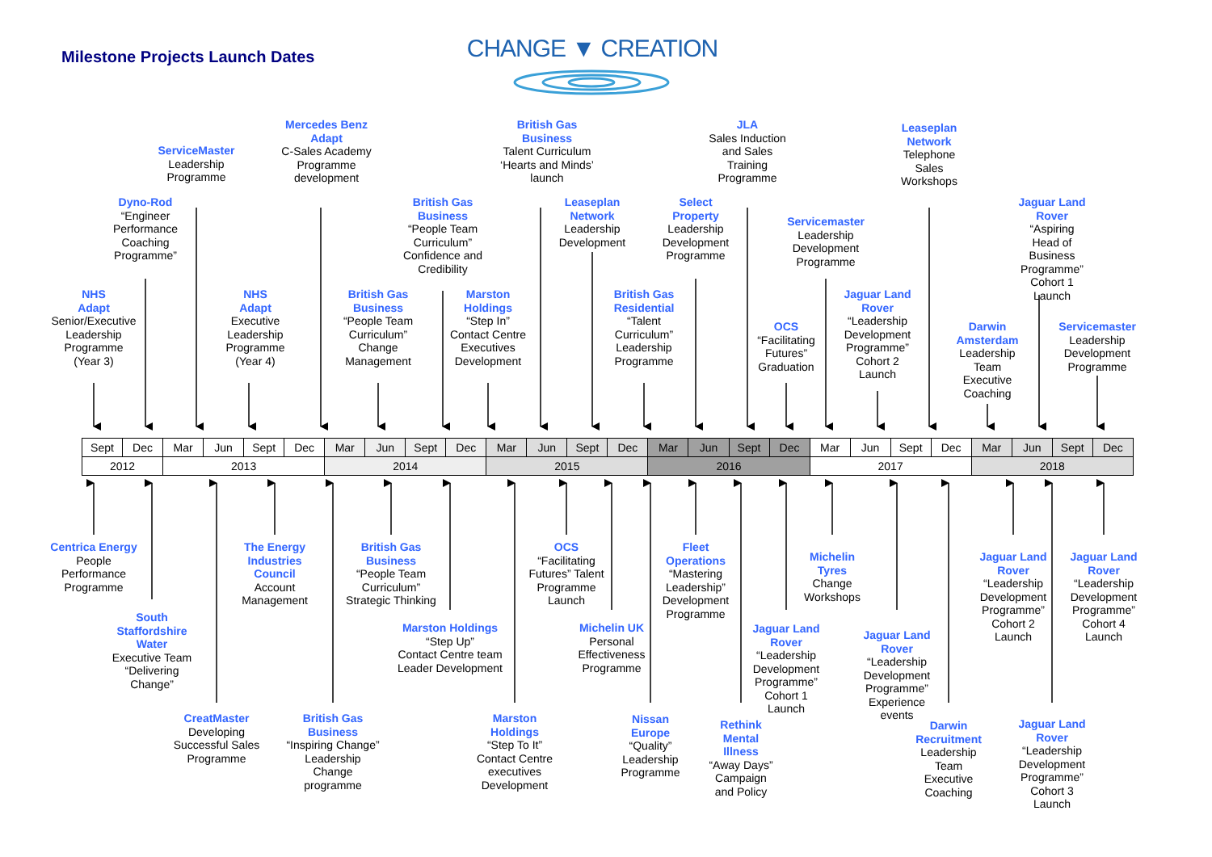Milestone Projects Launch Dates
CHANGE ▼ CREATION
ServiceMaster
Leadership
Programme
Mercedes Benz
Adapt
C-Sales Academy
Programme
development
British Gas
Business
Talent Curriculum
‘Hearts and Minds’
launch
JLA
Sales Induction
and Sales
Training
Programme
Leaseplan
Network
Telephone
Sales
Workshops
Dyno-Rod
“Engineer
Performance
Coaching
Programme”
British Gas
Business
“People Team
Curriculum”
Confidence and
Credibility
Leaseplan
Network
Leadership
Development
Select
Property
Leadership
Development
Programme
Servicemaster
Leadership
Development
Programme
Jaguar Land
Rover
“Aspiring
Head of
Business
Programme”
Cohort 1
Launch
NHS
Adapt
Senior/Executive
Leadership
Programme
(Year 3)
NHS
Adapt
Executive
Leadership
Programme
(Year 4)
British Gas
Business
“People Team
Curriculum”
Change
Management
Marston
Holdings
“Step In”
Contact Centre
Executives
Development
British Gas
Residential
“Talent
Curriculum”
Leadership
Programme
OCS
“Facilitating
Futures”
Graduation
Jaguar Land
Rover
“Leadership
Development
Programme”
Cohort 2
Launch
Darwin
Amsterdam
Leadership
Team
Executive
Coaching
Servicemaster
Leadership
Development
Programme
| Sept | Dec | Mar | Jun | Sept | Dec | Mar | Jun | Sept | Dec | Mar | Jun | Sept | Dec | Mar | Jun | Sept | Dec | Mar | Jun | Sept | Dec | Mar | Jun | Sept | Dec |
| 2012 | | 2013 | | | | 2014 | | | | 2015 | | | | 2016 | | | | 2017 | | | | 2018 | | | |
Centrica Energy
People
Performance
Programme
The Energy
Industries
Council
Account
Management
British Gas
Business
“People Team
Curriculum”
Strategic Thinking
OCS
“Facilitating
Futures” Talent
Programme
Launch
Fleet
Operations
“Mastering
Leadership”
Development
Programme
Michelin
Tyres
Change
Workshops
Jaguar Land
Rover
“Leadership
Development
Programme”
Cohort 2
Launch
Jaguar Land
Rover
“Leadership
Development
Programme”
Cohort 4
Launch
South
Staffordshire
Water
Executive Team
“Delivering
Change”
Marston Holdings
“Step Up”
Contact Centre team
Leader Development
Michelin UK
Personal
Effectiveness
Programme
Jaguar Land
Rover
“Leadership
Development
Programme”
Cohort 1
Launch
Jaguar Land
Rover
“Leadership
Development
Programme”
Experience
events
CreatMaster
Developing
Successful Sales
Programme
British Gas
Business
“Inspiring Change”
Leadership
Change
programme
Marston
Holdings
“Step To It”
Contact Centre
executives
Development
Nissan
Europe
“Quality”
Leadership
Programme
Rethink
Mental
Illness
“Away Days”
Campaign
and Policy
Darwin
Recruitment
Leadership
Team
Executive
Coaching
Jaguar Land
Rover
“Leadership
Development
Programme”
Cohort 3
Launch